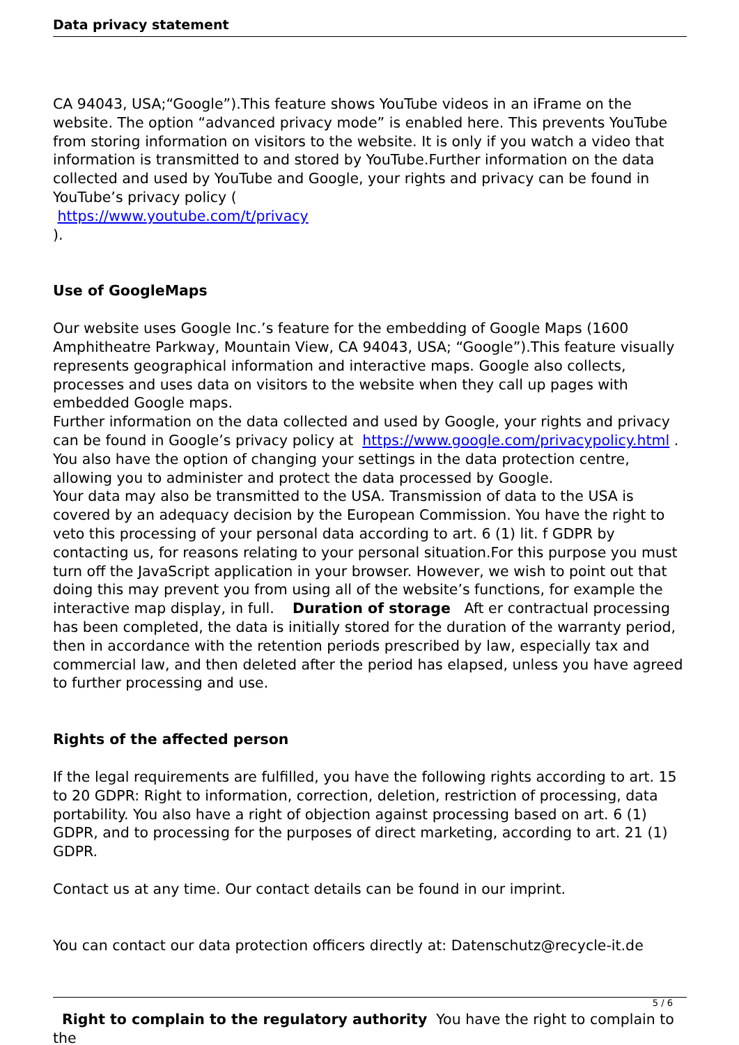Data privacy statement
CA 94043, USA;“Google”).This feature shows YouTube videos in an iFrame on the website. The option “advanced privacy mode” is enabled here. This prevents YouTube from storing information on visitors to the website. It is only if you watch a video that information is transmitted to and stored by YouTube.Further information on the data collected and used by YouTube and Google, your rights and privacy can be found in YouTube’s privacy policy (
https://www.youtube.com/t/privacy
).
Use of GoogleMaps
Our website uses Google Inc.’s feature for the embedding of Google Maps (1600 Amphitheatre Parkway, Mountain View, CA 94043, USA; “Google”).This feature visually represents geographical information and interactive maps. Google also collects, processes and uses data on visitors to the website when they call up pages with embedded Google maps.
Further information on the data collected and used by Google, your rights and privacy can be found in Google’s privacy policy at https://www.google.com/privacypolicy.html . You also have the option of changing your settings in the data protection centre, allowing you to administer and protect the data processed by Google.
Your data may also be transmitted to the USA. Transmission of data to the USA is covered by an adequacy decision by the European Commission. You have the right to veto this processing of your personal data according to art. 6 (1) lit. f GDPR by contacting us, for reasons relating to your personal situation.For this purpose you must turn off the JavaScript application in your browser. However, we wish to point out that doing this may prevent you from using all of the website’s functions, for example the interactive map display, in full. Duration of storage Aft er contractual processing has been completed, the data is initially stored for the duration of the warranty period, then in accordance with the retention periods prescribed by law, especially tax and commercial law, and then deleted after the period has elapsed, unless you have agreed to further processing and use.
Rights of the affected person
If the legal requirements are fulfilled, you have the following rights according to art. 15 to 20 GDPR: Right to information, correction, deletion, restriction of processing, data portability. You also have a right of objection against processing based on art. 6 (1) GDPR, and to processing for the purposes of direct marketing, according to art. 21 (1) GDPR.
Contact us at any time. Our contact details can be found in our imprint.
You can contact our data protection officers directly at: Datenschutz@recycle-it.de
Right to complain to the regulatory authority You have the right to complain to the
5 / 6